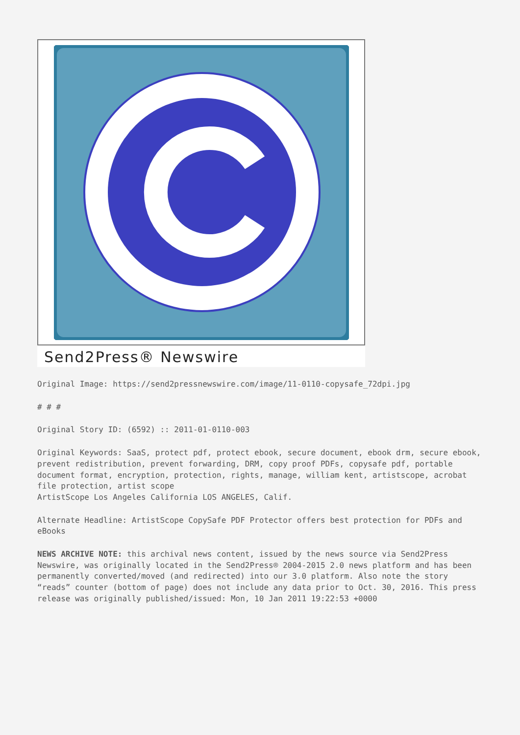Send2Press® Newswire
Original Image: https://send2pressnewswire.com/image/11-0110-copysafe_72dpi.jpg
# # #
Original Story ID: (6592) :: 2011-01-0110-003
Original Keywords: SaaS, protect pdf, protect ebook, secure document, ebook drm, secure ebook, prevent redistribution, prevent forwarding, DRM, copy proof PDFs, copysafe pdf, portable document format, encryption, protection, rights, manage, william kent, artistscope, acrobat file protection, artist scope
ArtistScope Los Angeles California LOS ANGELES, Calif.
Alternate Headline: ArtistScope CopySafe PDF Protector offers best protection for PDFs and eBooks
NEWS ARCHIVE NOTE: this archival news content, issued by the news source via Send2Press Newswire, was originally located in the Send2Press® 2004-2015 2.0 news platform and has been permanently converted/moved (and redirected) into our 3.0 platform. Also note the story “reads” counter (bottom of page) does not include any data prior to Oct. 30, 2016. This press release was originally published/issued: Mon, 10 Jan 2011 19:22:53 +0000